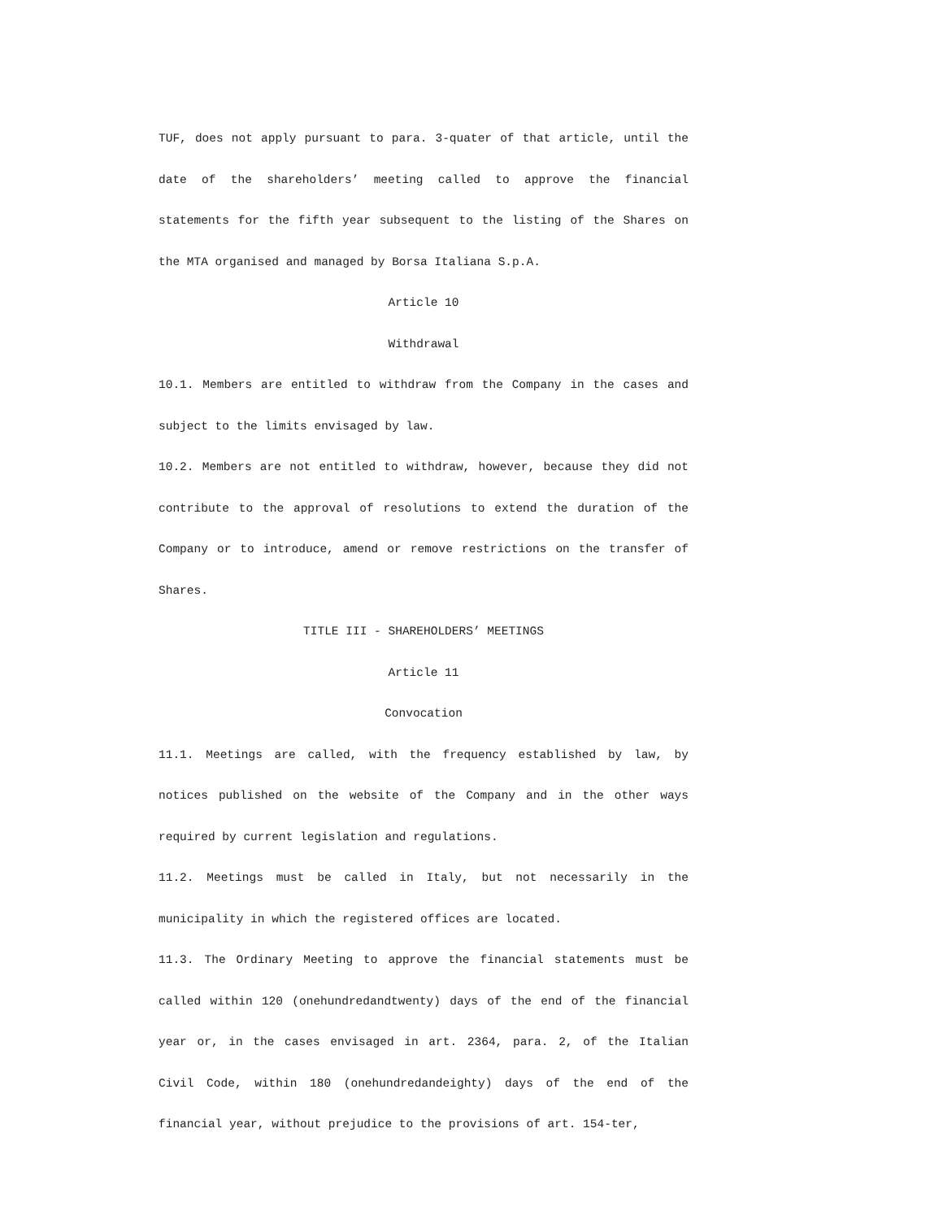TUF, does not apply pursuant to para. 3-quater of that article, until the date of the shareholders’ meeting called to approve the financial statements for the fifth year subsequent to the listing of the Shares on the MTA organised and managed by Borsa Italiana S.p.A.
Article 10
Withdrawal
10.1. Members are entitled to withdraw from the Company in the cases and subject to the limits envisaged by law.
10.2. Members are not entitled to withdraw, however, because they did not contribute to the approval of resolutions to extend the duration of the Company or to introduce, amend or remove restrictions on the transfer of Shares.
TITLE III - SHAREHOLDERS’ MEETINGS
Article 11
Convocation
11.1. Meetings are called, with the frequency established by law, by notices published on the website of the Company and in the other ways required by current legislation and regulations.
11.2. Meetings must be called in Italy, but not necessarily in the municipality in which the registered offices are located.
11.3. The Ordinary Meeting to approve the financial statements must be called within 120 (onehundredandtwenty) days of the end of the financial year or, in the cases envisaged in art. 2364, para. 2, of the Italian Civil Code, within 180 (onehundredandeighty) days of the end of the financial year, without prejudice to the provisions of art. 154-ter,